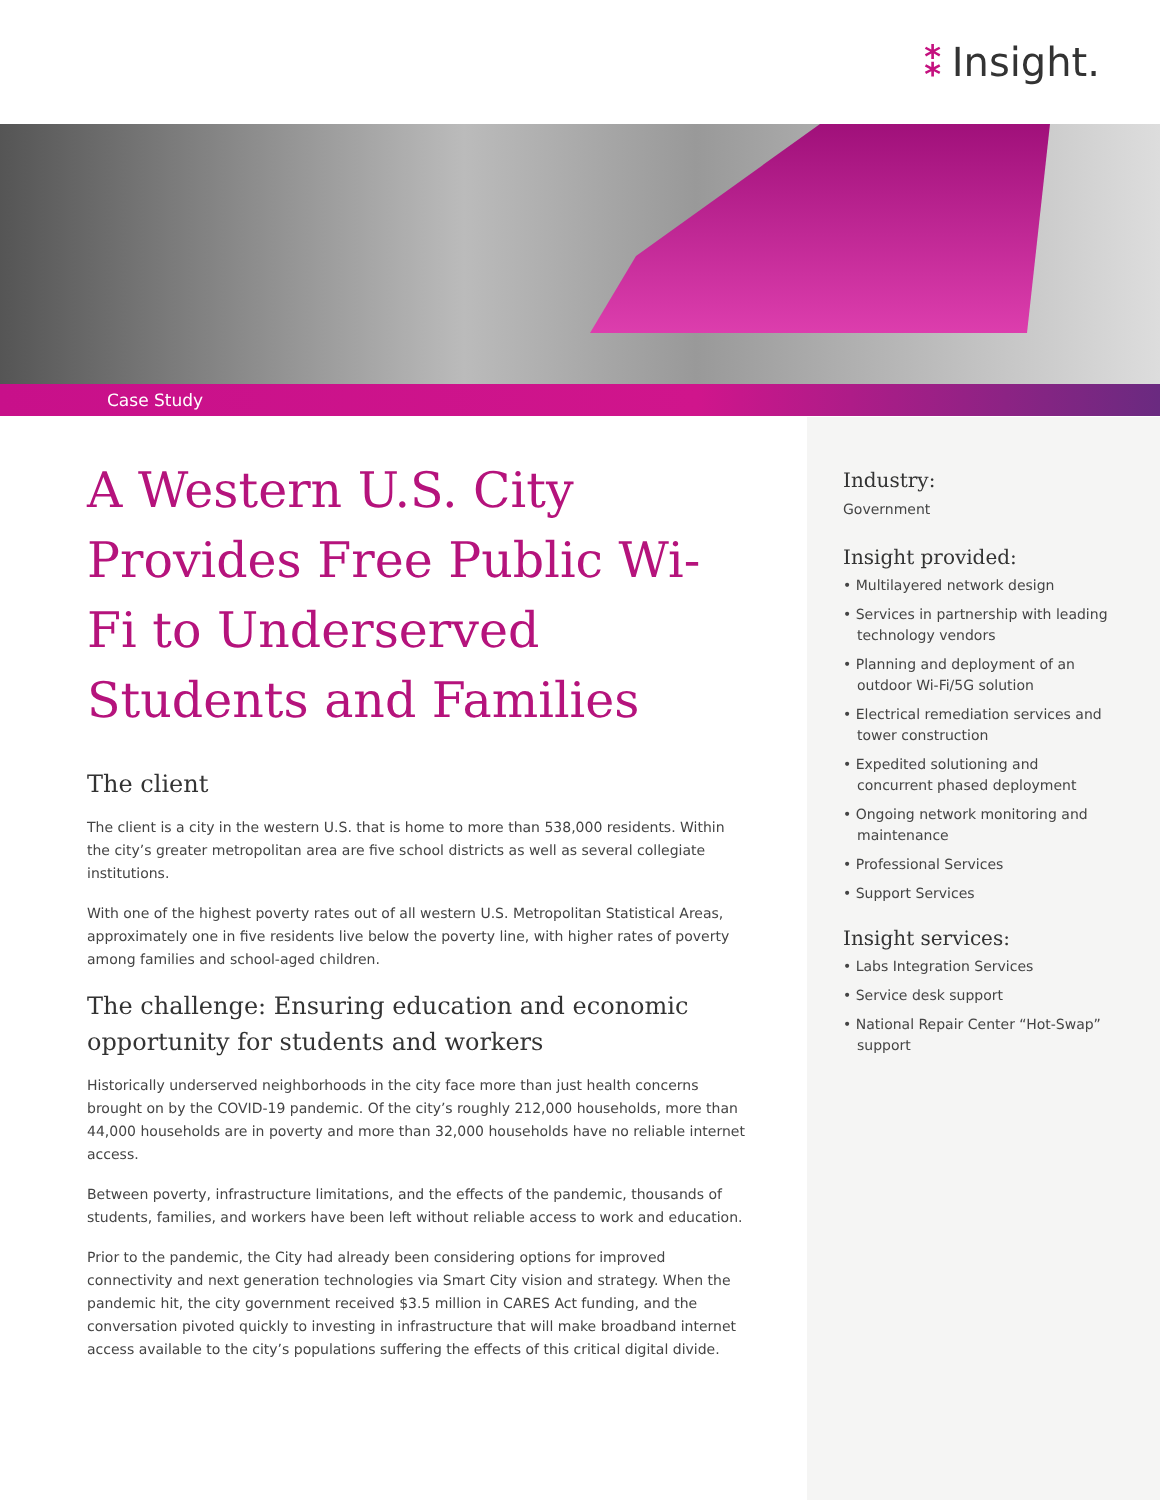⁑ Insight.
Case Study
A Western U.S. City Provides Free Public Wi-Fi to Underserved Students and Families
The client
The client is a city in the western U.S. that is home to more than 538,000 residents. Within the city’s greater metropolitan area are five school districts as well as several collegiate institutions.
With one of the highest poverty rates out of all western U.S. Metropolitan Statistical Areas, approximately one in five residents live below the poverty line, with higher rates of poverty among families and school-aged children.
The challenge: Ensuring education and economic opportunity for students and workers
Historically underserved neighborhoods in the city face more than just health concerns brought on by the COVID-19 pandemic. Of the city’s roughly 212,000 households, more than 44,000 households are in poverty and more than 32,000 households have no reliable internet access.
Between poverty, infrastructure limitations, and the effects of the pandemic, thousands of students, families, and workers have been left without reliable access to work and education.
Prior to the pandemic, the City had already been considering options for improved connectivity and next generation technologies via Smart City vision and strategy. When the pandemic hit, the city government received $3.5 million in CARES Act funding, and the conversation pivoted quickly to investing in infrastructure that will make broadband internet access available to the city’s populations suffering the effects of this critical digital divide.
Industry:
Government
Insight provided:
• Multilayered network design
• Services in partnership with leading technology vendors
• Planning and deployment of an outdoor Wi-Fi/5G solution
• Electrical remediation services and tower construction
• Expedited solutioning and concurrent phased deployment
• Ongoing network monitoring and maintenance
• Professional Services
• Support Services
Insight services:
• Labs Integration Services
• Service desk support
• National Repair Center “Hot-Swap” support